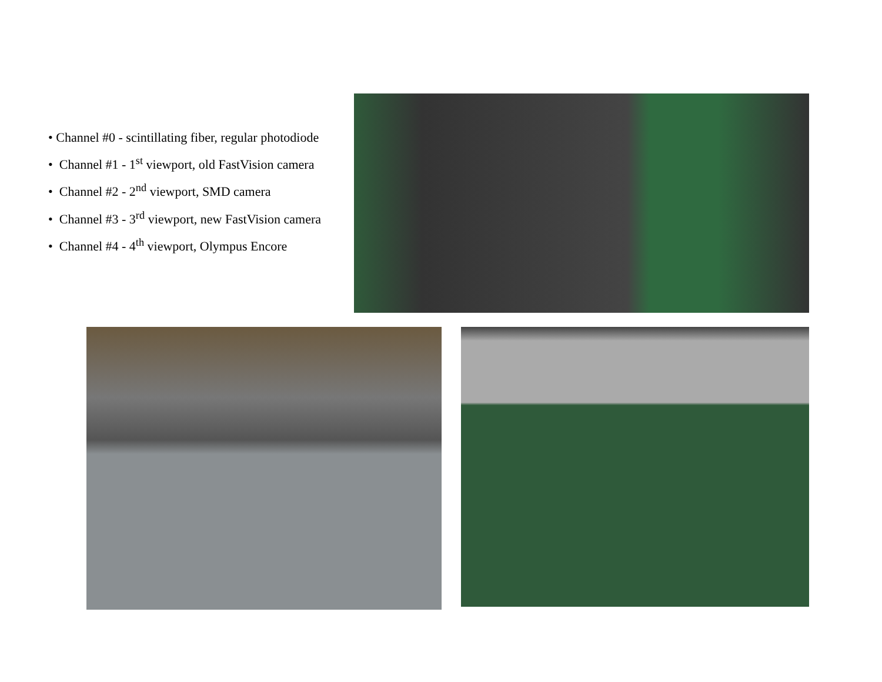• Channel #0 - scintillating fiber, regular photodiode
• Channel #1 - 1<sup>st</sup> viewport, old FastVision camera
• Channel #2 - 2<sup>nd</sup> viewport, SMD camera
• Channel #3 - 3<sup>rd</sup> viewport, new FastVision camera
• Channel #4 - 4<sup>th</sup> viewport, Olympus Encore